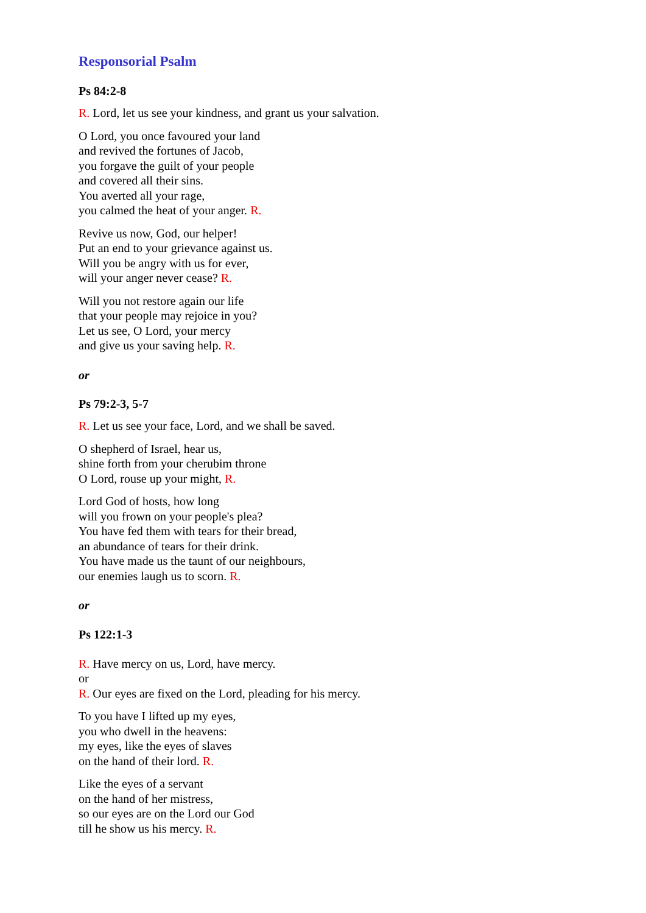Responsorial Psalm
Ps 84:2-8
R. Lord, let us see your kindness, and grant us your salvation.
O Lord, you once favoured your land
and revived the fortunes of Jacob,
you forgave the guilt of your people
and covered all their sins.
You averted all your rage,
you calmed the heat of your anger. R.
Revive us now, God, our helper!
Put an end to your grievance against us.
Will you be angry with us for ever,
will your anger never cease? R.
Will you not restore again our life
that your people may rejoice in you?
Let us see, O Lord, your mercy
and give us your saving help. R.
or
Ps 79:2-3, 5-7
R. Let us see your face, Lord, and we shall be saved.
O shepherd of Israel, hear us,
shine forth from your cherubim throne
O Lord, rouse up your might, R.
Lord God of hosts, how long
will you frown on your people's plea?
You have fed them with tears for their bread,
an abundance of tears for their drink.
You have made us the taunt of our neighbours,
our enemies laugh us to scorn. R.
or
Ps 122:1-3
R. Have mercy on us, Lord, have mercy.
or
R. Our eyes are fixed on the Lord, pleading for his mercy.
To you have I lifted up my eyes,
you who dwell in the heavens:
my eyes, like the eyes of slaves
on the hand of their lord. R.
Like the eyes of a servant
on the hand of her mistress,
so our eyes are on the Lord our God
till he show us his mercy. R.